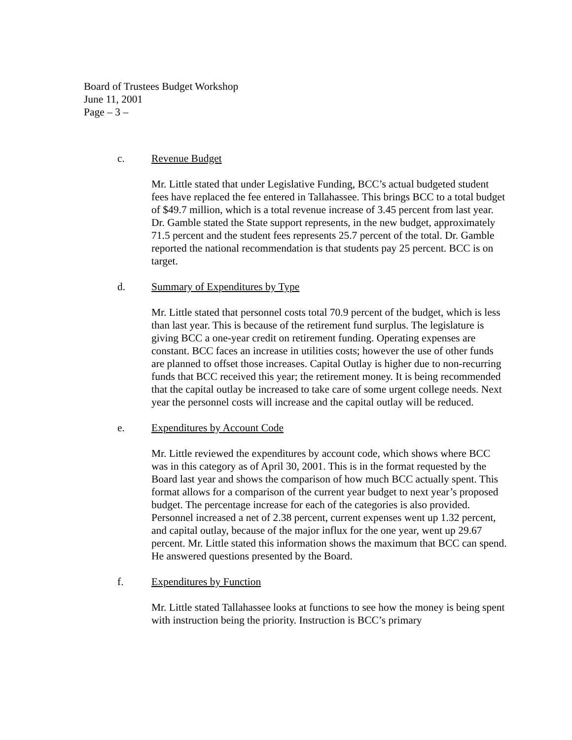Board of Trustees Budget Workshop
June 11, 2001
Page – 3 –
c. Revenue Budget
Mr. Little stated that under Legislative Funding, BCC’s actual budgeted student fees have replaced the fee entered in Tallahassee. This brings BCC to a total budget of $49.7 million, which is a total revenue increase of 3.45 percent from last year. Dr. Gamble stated the State support represents, in the new budget, approximately 71.5 percent and the student fees represents 25.7 percent of the total. Dr. Gamble reported the national recommendation is that students pay 25 percent. BCC is on target.
d. Summary of Expenditures by Type
Mr. Little stated that personnel costs total 70.9 percent of the budget, which is less than last year. This is because of the retirement fund surplus. The legislature is giving BCC a one-year credit on retirement funding. Operating expenses are constant. BCC faces an increase in utilities costs; however the use of other funds are planned to offset those increases. Capital Outlay is higher due to non-recurring funds that BCC received this year; the retirement money. It is being recommended that the capital outlay be increased to take care of some urgent college needs. Next year the personnel costs will increase and the capital outlay will be reduced.
e. Expenditures by Account Code
Mr. Little reviewed the expenditures by account code, which shows where BCC was in this category as of April 30, 2001. This is in the format requested by the Board last year and shows the comparison of how much BCC actually spent. This format allows for a comparison of the current year budget to next year’s proposed budget. The percentage increase for each of the categories is also provided. Personnel increased a net of 2.38 percent, current expenses went up 1.32 percent, and capital outlay, because of the major influx for the one year, went up 29.67 percent. Mr. Little stated this information shows the maximum that BCC can spend. He answered questions presented by the Board.
f. Expenditures by Function
Mr. Little stated Tallahassee looks at functions to see how the money is being spent with instruction being the priority. Instruction is BCC’s primary